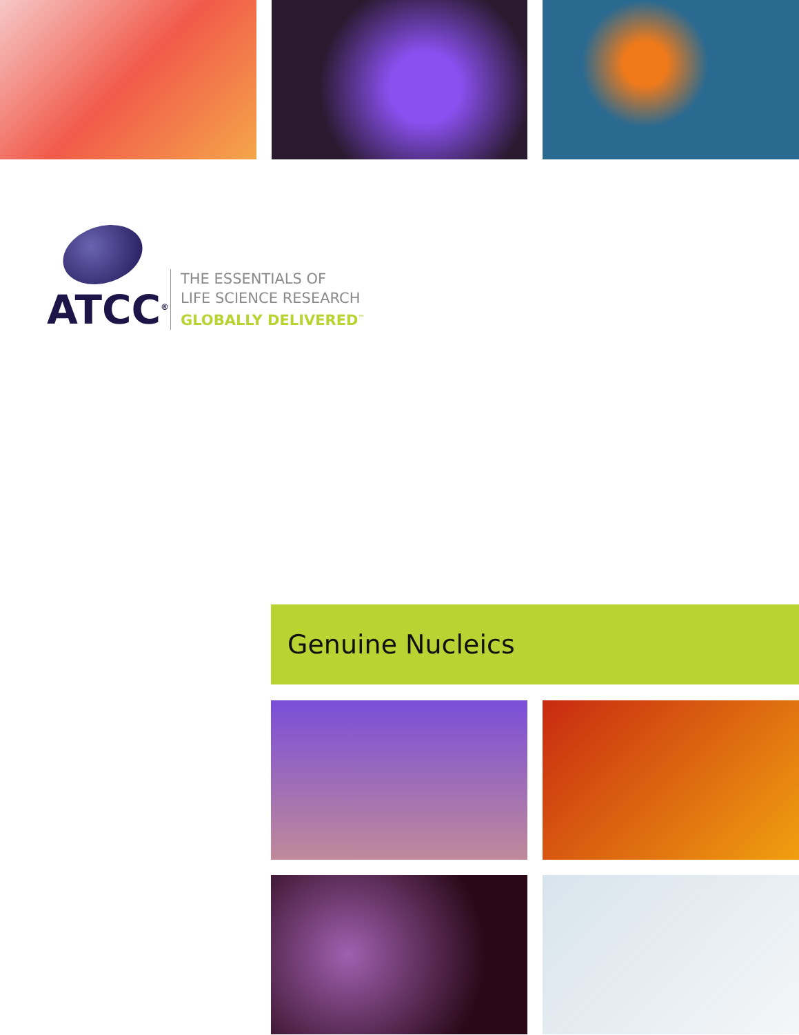ATCC<sup>®</sup>
THE ESSENTIALS OF
LIFE SCIENCE RESEARCH
GLOBALLY DELIVERED<sup>™</sup>
Genuine Nucleics